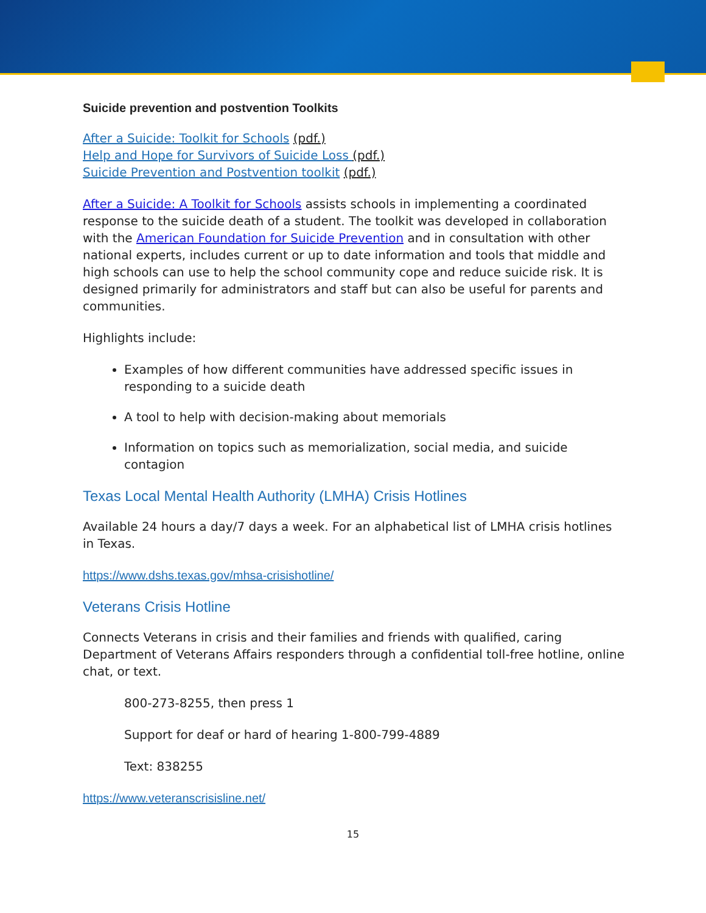Suicide prevention and postvention Toolkits
After a Suicide: Toolkit for Schools (pdf.)
Help and Hope for Survivors of Suicide Loss (pdf.)
Suicide Prevention and Postvention toolkit (pdf.)
After a Suicide: A Toolkit for Schools assists schools in implementing a coordinated response to the suicide death of a student. The toolkit was developed in collaboration with the American Foundation for Suicide Prevention and in consultation with other national experts, includes current or up to date information and tools that middle and high schools can use to help the school community cope and reduce suicide risk. It is designed primarily for administrators and staff but can also be useful for parents and communities.
Highlights include:
Examples of how different communities have addressed specific issues in responding to a suicide death
A tool to help with decision-making about memorials
Information on topics such as memorialization, social media, and suicide contagion
Texas Local Mental Health Authority (LMHA) Crisis Hotlines
Available 24 hours a day/7 days a week. For an alphabetical list of LMHA crisis hotlines in Texas.
https://www.dshs.texas.gov/mhsa-crisishotline/
Veterans Crisis Hotline
Connects Veterans in crisis and their families and friends with qualified, caring Department of Veterans Affairs responders through a confidential toll-free hotline, online chat, or text.
800-273-8255, then press 1
Support for deaf or hard of hearing 1-800-799-4889
Text: 838255
https://www.veteranscrisisline.net/
15